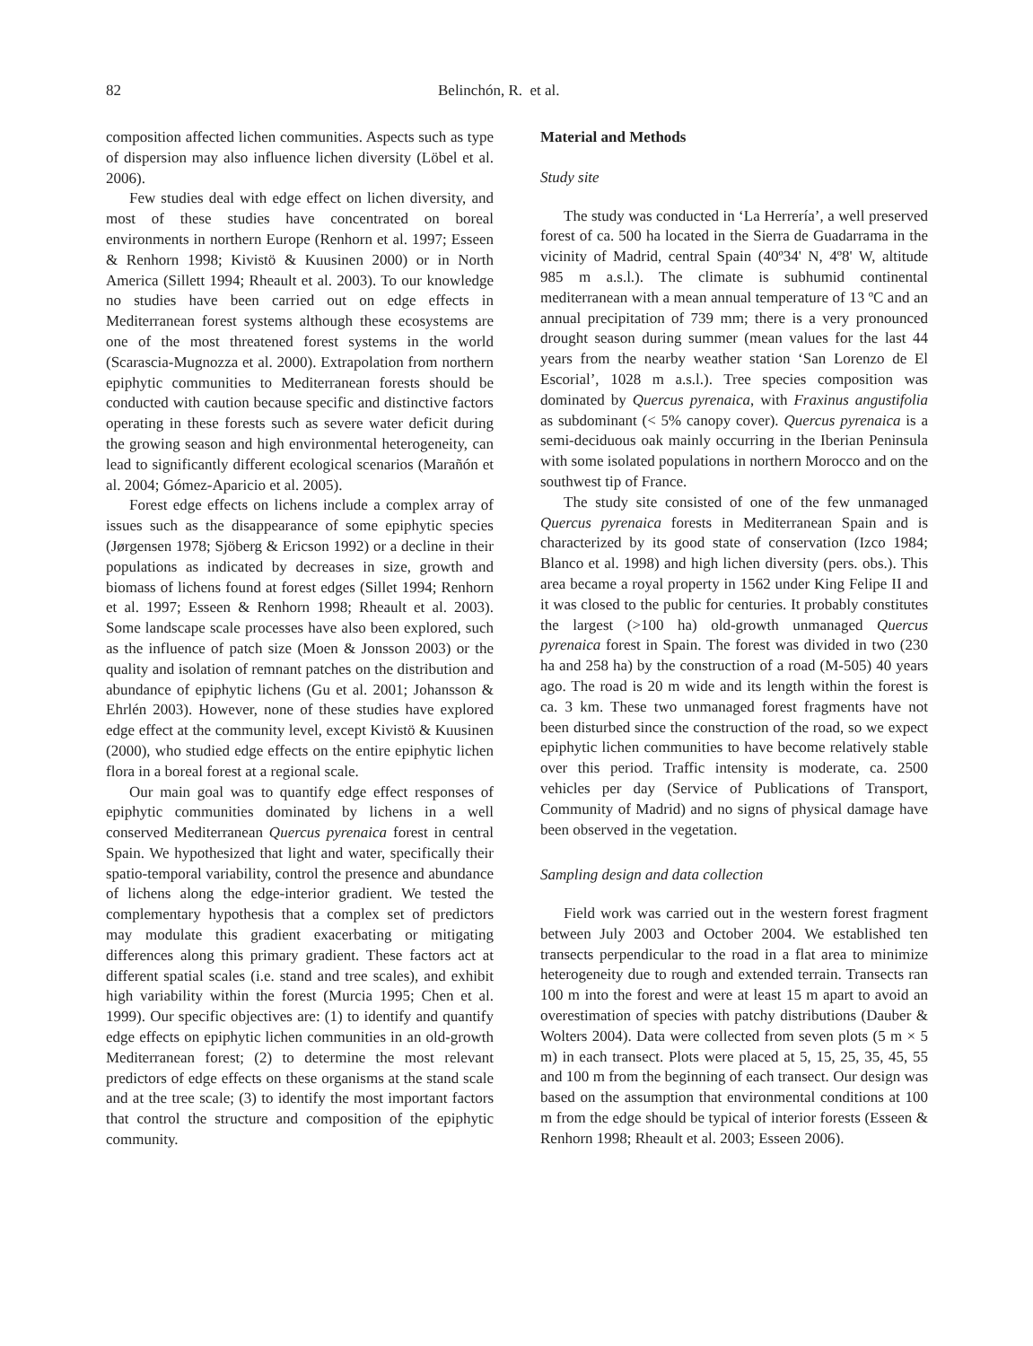82 Belinchón, R. et al.
composition affected lichen communities. Aspects such as type of dispersion may also influence lichen diversity (Löbel et al. 2006).
Few studies deal with edge effect on lichen diversity, and most of these studies have concentrated on boreal environments in northern Europe (Renhorn et al. 1997; Esseen & Renhorn 1998; Kivistö & Kuusinen 2000) or in North America (Sillett 1994; Rheault et al. 2003). To our knowledge no studies have been carried out on edge effects in Mediterranean forest systems although these ecosystems are one of the most threatened forest systems in the world (Scarascia-Mugnozza et al. 2000). Extrapolation from northern epiphytic communities to Mediterranean forests should be conducted with caution because specific and distinctive factors operating in these forests such as severe water deficit during the growing season and high environmental heterogeneity, can lead to significantly different ecological scenarios (Marañón et al. 2004; Gómez-Aparicio et al. 2005).
Forest edge effects on lichens include a complex array of issues such as the disappearance of some epiphytic species (Jørgensen 1978; Sjöberg & Ericson 1992) or a decline in their populations as indicated by decreases in size, growth and biomass of lichens found at forest edges (Sillet 1994; Renhorn et al. 1997; Esseen & Renhorn 1998; Rheault et al. 2003). Some landscape scale processes have also been explored, such as the influence of patch size (Moen & Jonsson 2003) or the quality and isolation of remnant patches on the distribution and abundance of epiphytic lichens (Gu et al. 2001; Johansson & Ehrlén 2003). However, none of these studies have explored edge effect at the community level, except Kivistö & Kuusinen (2000), who studied edge effects on the entire epiphytic lichen flora in a boreal forest at a regional scale.
Our main goal was to quantify edge effect responses of epiphytic communities dominated by lichens in a well conserved Mediterranean Quercus pyrenaica forest in central Spain. We hypothesized that light and water, specifically their spatio-temporal variability, control the presence and abundance of lichens along the edge-interior gradient. We tested the complementary hypothesis that a complex set of predictors may modulate this gradient exacerbating or mitigating differences along this primary gradient. These factors act at different spatial scales (i.e. stand and tree scales), and exhibit high variability within the forest (Murcia 1995; Chen et al. 1999). Our specific objectives are: (1) to identify and quantify edge effects on epiphytic lichen communities in an old-growth Mediterranean forest; (2) to determine the most relevant predictors of edge effects on these organisms at the stand scale and at the tree scale; (3) to identify the most important factors that control the structure and composition of the epiphytic community.
Material and Methods
Study site
The study was conducted in ‘La Herrería’, a well preserved forest of ca. 500 ha located in the Sierra de Guadarrama in the vicinity of Madrid, central Spain (40º34' N, 4º8' W, altitude 985 m a.s.l.). The climate is subhumid continental mediterranean with a mean annual temperature of 13 ºC and an annual precipitation of 739 mm; there is a very pronounced drought season during summer (mean values for the last 44 years from the nearby weather station ‘San Lorenzo de El Escorial’, 1028 m a.s.l.). Tree species composition was dominated by Quercus pyrenaica, with Fraxinus angustifolia as subdominant (< 5% canopy cover). Quercus pyrenaica is a semi-deciduous oak mainly occurring in the Iberian Peninsula with some isolated populations in northern Morocco and on the southwest tip of France.
The study site consisted of one of the few unmanaged Quercus pyrenaica forests in Mediterranean Spain and is characterized by its good state of conservation (Izco 1984; Blanco et al. 1998) and high lichen diversity (pers. obs.). This area became a royal property in 1562 under King Felipe II and it was closed to the public for centuries. It probably constitutes the largest (>100 ha) old-growth unmanaged Quercus pyrenaica forest in Spain. The forest was divided in two (230 ha and 258 ha) by the construction of a road (M-505) 40 years ago. The road is 20 m wide and its length within the forest is ca. 3 km. These two unmanaged forest fragments have not been disturbed since the construction of the road, so we expect epiphytic lichen communities to have become relatively stable over this period. Traffic intensity is moderate, ca. 2500 vehicles per day (Service of Publications of Transport, Community of Madrid) and no signs of physical damage have been observed in the vegetation.
Sampling design and data collection
Field work was carried out in the western forest fragment between July 2003 and October 2004. We established ten transects perpendicular to the road in a flat area to minimize heterogeneity due to rough and extended terrain. Transects ran 100 m into the forest and were at least 15 m apart to avoid an overestimation of species with patchy distributions (Dauber & Wolters 2004). Data were collected from seven plots (5 m × 5 m) in each transect. Plots were placed at 5, 15, 25, 35, 45, 55 and 100 m from the beginning of each transect. Our design was based on the assumption that environmental conditions at 100 m from the edge should be typical of interior forests (Esseen & Renhorn 1998; Rheault et al. 2003; Esseen 2006).